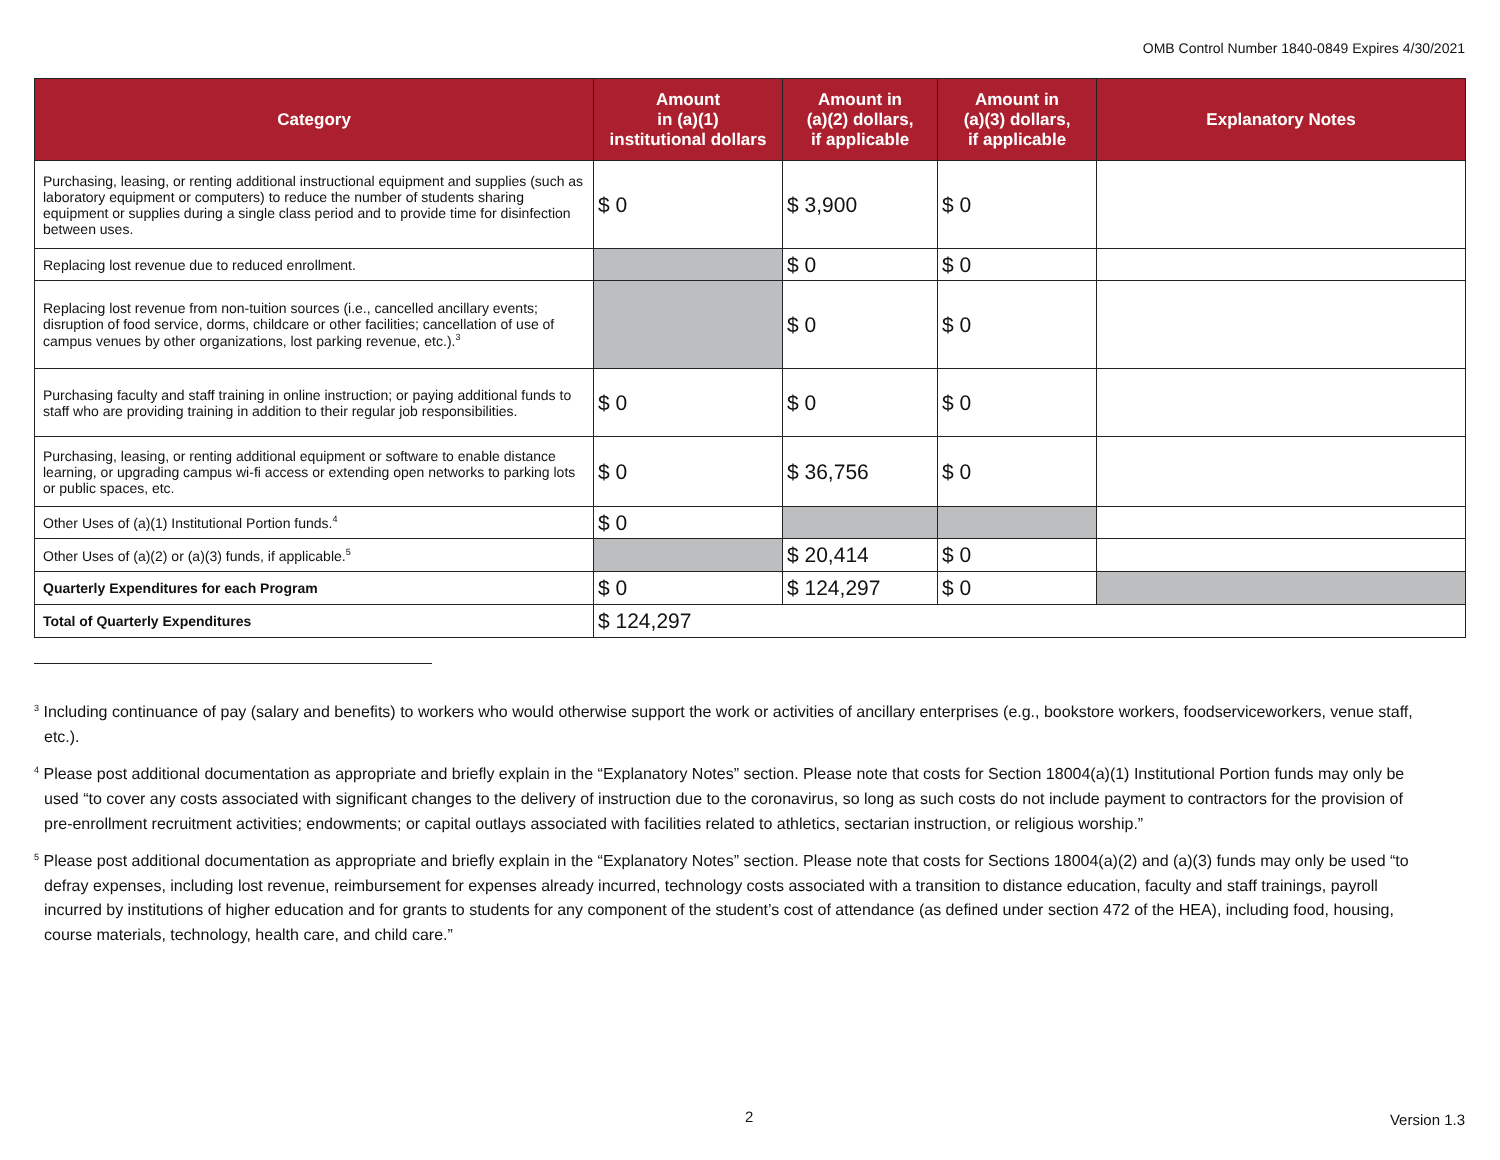OMB Control Number 1840-0849 Expires 4/30/2021
| Category | Amount in (a)(1) institutional dollars | Amount in (a)(2) dollars, if applicable | Amount in (a)(3) dollars, if applicable | Explanatory Notes |
| --- | --- | --- | --- | --- |
| Purchasing, leasing, or renting additional instructional equipment and supplies (such as laboratory equipment or computers) to reduce the number of students sharing equipment or supplies during a single class period and to provide time for disinfection between uses. | $ 0 | $ 3,900 | $ 0 | |
| Replacing lost revenue due to reduced enrollment. | | $ 0 | $ 0 | |
| Replacing lost revenue from non-tuition sources (i.e., cancelled ancillary events; disruption of food service, dorms, childcare or other facilities; cancellation of use of campus venues by other organizations, lost parking revenue, etc.).<sup>3</sup> | | $ 0 | $ 0 | |
| Purchasing faculty and staff training in online instruction; or paying additional funds to staff who are providing training in addition to their regular job responsibilities. | $ 0 | $ 0 | $ 0 | |
| Purchasing, leasing, or renting additional equipment or software to enable distance learning, or upgrading campus wi-fi access or extending open networks to parking lots or public spaces, etc. | $ 0 | $ 36,756 | $ 0 | |
| Other Uses of (a)(1) Institutional Portion funds.<sup>4</sup> | $ 0 | | | |
| Other Uses of (a)(2) or (a)(3) funds, if applicable.<sup>5</sup> | | $ 20,414 | $ 0 | |
| Quarterly Expenditures for each Program | $ 0 | $ 124,297 | $ 0 | |
| Total of Quarterly Expenditures | $ 124,297 | | | |
<sup>3</sup> Including continuance of pay (salary and benefits) to workers who would otherwise support the work or activities of ancillary enterprises (e.g., bookstore workers, foodserviceworkers, venue staff, etc.).
<sup>4</sup> Please post additional documentation as appropriate and briefly explain in the “Explanatory Notes” section. Please note that costs for Section 18004(a)(1) Institutional Portion funds may only be used “to cover any costs associated with significant changes to the delivery of instruction due to the coronavirus, so long as such costs do not include payment to contractors for the provision of pre-enrollment recruitment activities; endowments; or capital outlays associated with facilities related to athletics, sectarian instruction, or religious worship.”
<sup>5</sup> Please post additional documentation as appropriate and briefly explain in the “Explanatory Notes” section. Please note that costs for Sections 18004(a)(2) and (a)(3) funds may only be used “to defray expenses, including lost revenue, reimbursement for expenses already incurred, technology costs associated with a transition to distance education, faculty and staff trainings, payroll incurred by institutions of higher education and for grants to students for any component of the student’s cost of attendance (as defined under section 472 of the HEA), including food, housing, course materials, technology, health care, and child care.”
2 Version 1.3